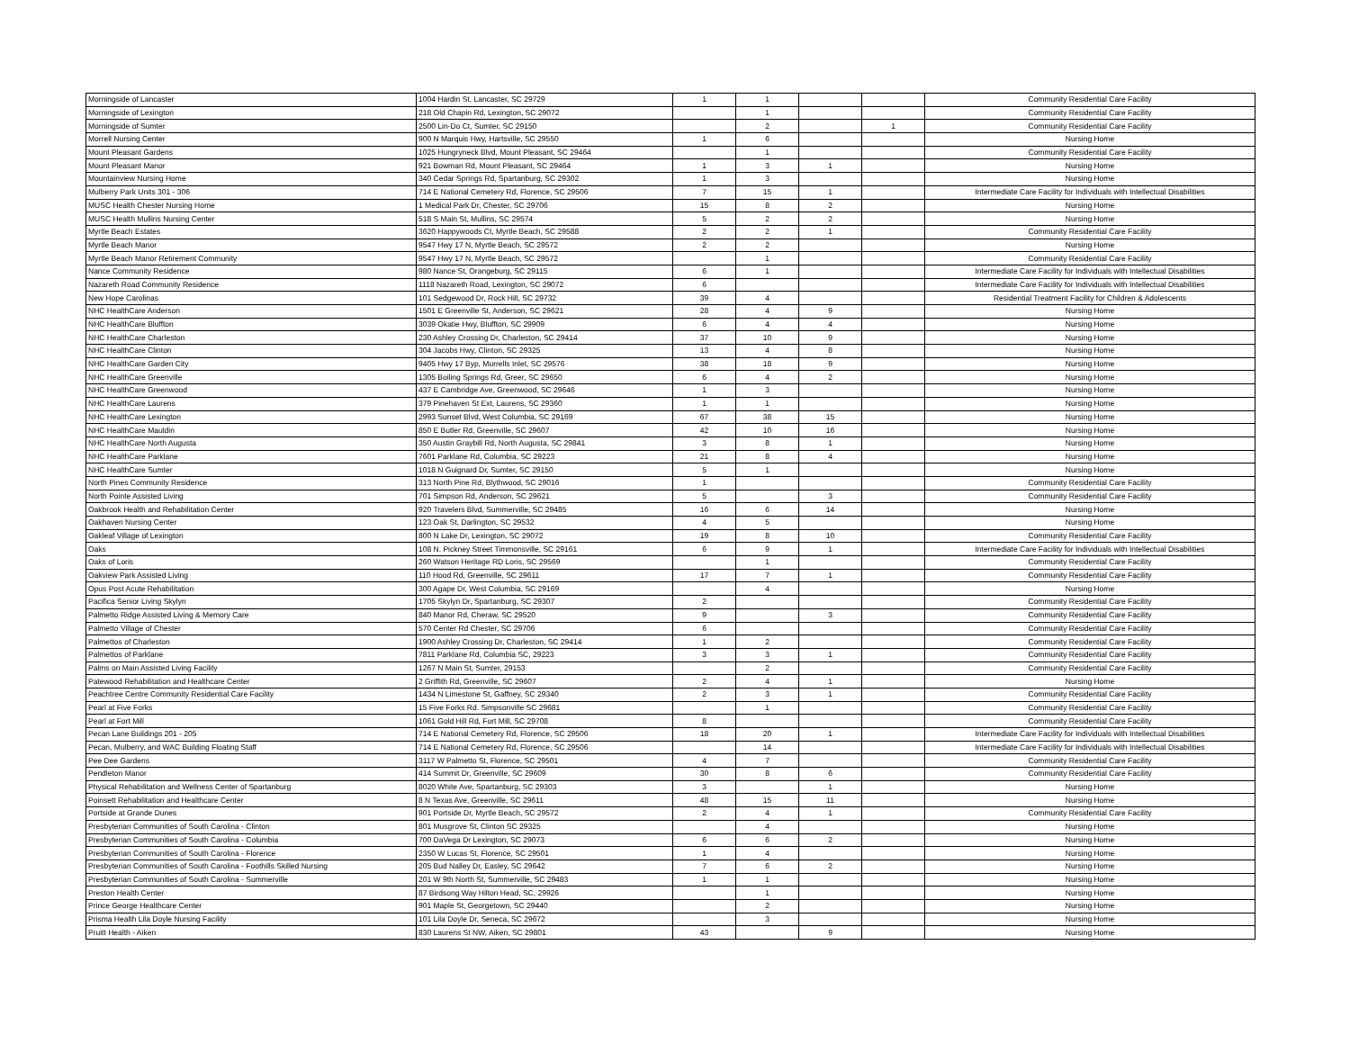| Morningside of Lancaster | 1004 Hardin St, Lancaster, SC 29729 | 1 | 1 | | | Community Residential Care Facility |
| Morningside of Lexington | 218 Old Chapin Rd, Lexington, SC 29072 | | 1 | | | Community Residential Care Facility |
| Morningside of Sumter | 2500 Lin-Do Ct, Sumter, SC 29150 | | 2 | | 1 | Community Residential Care Facility |
| Morrell Nursing Center | 900 N Marquis Hwy, Hartsville, SC 29550 | 1 | 6 | | | Nursing Home |
| Mount Pleasant Gardens | 1025 Hungryneck Blvd, Mount Pleasant, SC 29464 | | 1 | | | Community Residential Care Facility |
| Mount Pleasant Manor | 921 Bowman Rd, Mount Pleasant, SC 29464 | 1 | 3 | 1 | | Nursing Home |
| Mountainview Nursing Home | 340 Cedar Springs Rd, Spartanburg, SC 29302 | 1 | 3 | | | Nursing Home |
| Mulberry Park Units 301 - 306 | 714 E National Cemetery Rd, Florence, SC 29506 | 7 | 15 | 1 | | Intermediate Care Facility for Individuals with Intellectual Disabilities |
| MUSC Health Chester Nursing Home | 1 Medical Park Dr, Chester, SC 29706 | 15 | 8 | 2 | | Nursing Home |
| MUSC Health Mullins Nursing Center | 518 S Main St, Mullins, SC 29574 | 5 | 2 | 2 | | Nursing Home |
| Myrtle Beach Estates | 3620 Happywoods Ct, Myrtle Beach, SC 29588 | 2 | 2 | 1 | | Community Residential Care Facility |
| Myrtle Beach Manor | 9547 Hwy 17 N, Myrtle Beach, SC 29572 | 2 | 2 | | | Nursing Home |
| Myrtle Beach Manor Retirement Community | 9547 Hwy 17 N, Myrtle Beach, SC 29572 | | 1 | | | Community Residential Care Facility |
| Nance Community Residence | 980 Nance St, Orangeburg, SC 29115 | 6 | 1 | | | Intermediate Care Facility for Individuals with Intellectual Disabilities |
| Nazareth Road Community Residence | 1118 Nazareth Road, Lexington, SC 29072 | 6 | | | | Intermediate Care Facility for Individuals with Intellectual Disabilities |
| New Hope Carolinas | 101 Sedgewood Dr, Rock Hill, SC 29732 | 39 | 4 | | | Residential Treatment Facility for Children & Adolescents |
| NHC HealthCare Anderson | 1501 E Greenville St, Anderson, SC 29621 | 28 | 4 | 9 | | Nursing Home |
| NHC HealthCare Bluffton | 3039 Okatie Hwy, Bluffton, SC 29909 | 6 | 4 | 4 | | Nursing Home |
| NHC HealthCare Charleston | 230 Ashley Crossing Dr, Charleston, SC 29414 | 37 | 10 | 9 | | Nursing Home |
| NHC HealthCare Clinton | 304 Jacobs Hwy, Clinton, SC 29325 | 13 | 4 | 8 | | Nursing Home |
| NHC HealthCare Garden City | 9405 Hwy 17 Byp, Murrells Inlet, SC 29576 | 38 | 18 | 9 | | Nursing Home |
| NHC HealthCare Greenville | 1305 Boiling Springs Rd, Greer, SC 29650 | 6 | 4 | 2 | | Nursing Home |
| NHC HealthCare Greenwood | 437 E Cambridge Ave, Greenwood, SC 29646 | 1 | 3 | | | Nursing Home |
| NHC HealthCare Laurens | 379 Pinehaven St Ext, Laurens, SC 29360 | 1 | 1 | | | Nursing Home |
| NHC HealthCare Lexington | 2993 Sunset Blvd, West Columbia, SC 29169 | 67 | 38 | 15 | | Nursing Home |
| NHC HealthCare Mauldin | 850 E Butler Rd, Greenville, SC 29607 | 42 | 10 | 16 | | Nursing Home |
| NHC HealthCare North Augusta | 350 Austin Graybill Rd, North Augusta, SC 29841 | 3 | 8 | 1 | | Nursing Home |
| NHC HealthCare Parklane | 7601 Parklane Rd, Columbia, SC 29223 | 21 | 8 | 4 | | Nursing Home |
| NHC HealthCare Sumter | 1018 N Guignard Dr, Sumter, SC 29150 | 5 | 1 | | | Nursing Home |
| North Pines Community Residence | 313 North Pine Rd, Blythwood, SC 29016 | 1 | | | | Community Residential Care Facility |
| North Pointe Assisted Living | 701 Simpson Rd, Anderson, SC 29621 | 5 | | 3 | | Community Residential Care Facility |
| Oakbrook Health and Rehabilitation Center | 920 Travelers Blvd, Summerville, SC 29485 | 16 | 6 | 14 | | Nursing Home |
| Oakhaven Nursing Center | 123 Oak St, Darlington, SC 29532 | 4 | 5 | | | Nursing Home |
| Oakleaf Village of Lexington | 800 N Lake Dr, Lexington, SC 29072 | 19 | 8 | 10 | | Community Residential Care Facility |
| Oaks | 108 N. Pickney Street Timmonsville, SC 29161 | 6 | 9 | 1 | | Intermediate Care Facility for Individuals with Intellectual Disabilities |
| Oaks of Loris | 260 Watson Heritage RD Loris, SC 29569 | | 1 | | | Community Residential Care Facility |
| Oakview Park Assisted Living | 110 Hood Rd, Greenville, SC 29611 | 17 | 7 | 1 | | Community Residential Care Facility |
| Opus Post Acute Rehabilitation | 300 Agape Dr, West Columbia, SC 29169 | | 4 | | | Nursing Home |
| Pacifica Senior Living Skylyn | 1705 Skylyn Dr, Spartanburg, SC 29307 | 2 | | | | Community Residential Care Facility |
| Palmetto Ridge Assisted Living & Memory Care | 840 Manor Rd, Cheraw, SC 29520 | 9 | | 3 | | Community Residential Care Facility |
| Palmetto Village of Chester | 570 Center Rd Chester, SC 29706 | 6 | | | | Community Residential Care Facility |
| Palmettos of Charleston | 1900 Ashley Crossing Dr, Charleston, SC 29414 | 1 | 2 | | | Community Residential Care Facility |
| Palmettos of Parklane | 7811 Parklane Rd, Columbia SC, 29223 | 3 | 3 | 1 | | Community Residential Care Facility |
| Palms on Main Assisted Living Facility | 1267 N Main St, Sumter, 29153 | | 2 | | | Community Residential Care Facility |
| Patewood Rehabilitation and Healthcare Center | 2 Griffith Rd, Greenville, SC 29607 | 2 | 4 | 1 | | Nursing Home |
| Peachtree Centre Community Residential Care Facility | 1434 N Limestone St, Gaffney, SC 29340 | 2 | 3 | 1 | | Community Residential Care Facility |
| Pearl at Five Forks | 15 Five Forks Rd. Simpsonville SC 29681 | | 1 | | | Community Residential Care Facility |
| Pearl at Fort Mill | 1061 Gold Hill Rd, Fort Mill, SC 29708 | 8 | | | | Community Residential Care Facility |
| Pecan Lane Buildings 201 - 205 | 714 E National Cemetery Rd, Florence, SC 29506 | 18 | 20 | 1 | | Intermediate Care Facility for Individuals with Intellectual Disabilities |
| Pecan, Mulberry, and WAC Building Floating Staff | 714 E National Cemetery Rd, Florence, SC 29506 | | 14 | | | Intermediate Care Facility for Individuals with Intellectual Disabilities |
| Pee Dee Gardens | 3117 W Palmetto St, Florence, SC 29501 | 4 | 7 | | | Community Residential Care Facility |
| Pendleton Manor | 414 Summit Dr, Greenville, SC 29609 | 30 | 8 | 6 | | Community Residential Care Facility |
| Physical Rehabilitation and Wellness Center of Spartanburg | 8020 White Ave, Spartanburg, SC 29303 | 3 | | 1 | | Nursing Home |
| Poinsett Rehabilitation and Healthcare Center | 8 N Texas Ave, Greenville, SC 29611 | 48 | 15 | 11 | | Nursing Home |
| Portside at Grande Dunes | 901 Portside Dr, Myrtle Beach, SC 29572 | 2 | 4 | 1 | | Community Residential Care Facility |
| Presbyterian Communities of South Carolina - Clinton | 801 Musgrove St, Clinton SC 29325 | | 4 | | | Nursing Home |
| Presbyterian Communities of South Carolina - Columbia | 700 DaVega Dr Lexington, SC 29073 | 6 | 6 | 2 | | Nursing Home |
| Presbyterian Communities of South Carolina - Florence | 2350 W Lucas St, Florence, SC 29501 | 1 | 4 | | | Nursing Home |
| Presbyterian Communities of South Carolina - Foothills Skilled Nursing | 205 Bud Nalley Dr, Easley, SC 29642 | 7 | 6 | 2 | | Nursing Home |
| Presbyterian Communities of South Carolina - Summerville | 201 W 9th North St, Summerville, SC 29483 | 1 | 1 | | | Nursing Home |
| Preston Health Center | 87 Birdsong Way Hilton Head, SC, 29926 | | 1 | | | Nursing Home |
| Prince George Healthcare Center | 901 Maple St, Georgetown, SC 29440 | | 2 | | | Nursing Home |
| Prisma Health Lila Doyle Nursing Facility | 101 Lila Doyle Dr, Seneca, SC 29672 | | 3 | | | Nursing Home |
| Pruitt Health - Aiken | 830 Laurens St NW, Aiken, SC 29801 | 43 | | 9 | | Nursing Home |